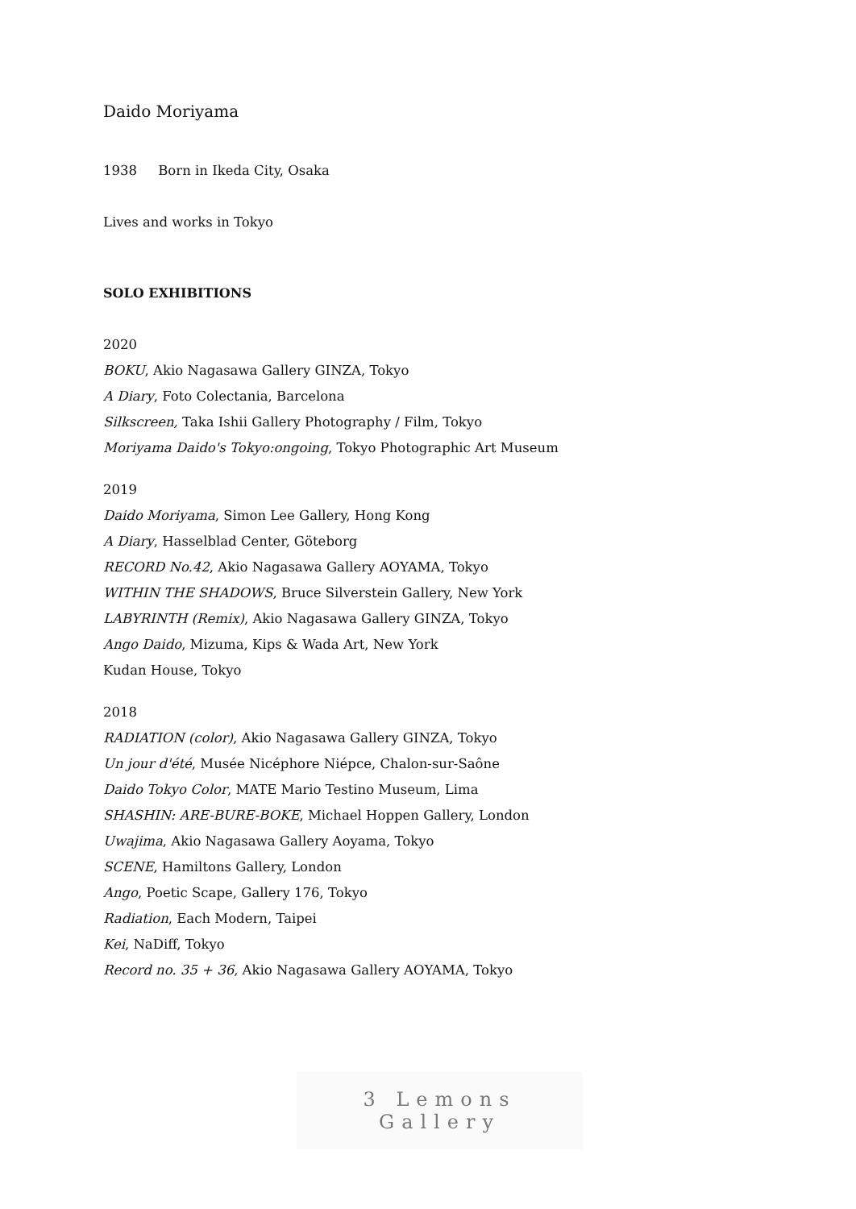Daido Moriyama
1938 Born in Ikeda City, Osaka
Lives and works in Tokyo
SOLO EXHIBITIONS
2020
BOKU, Akio Nagasawa Gallery GINZA, Tokyo
A Diary, Foto Colectania, Barcelona
Silkscreen, Taka Ishii Gallery Photography / Film, Tokyo
Moriyama Daido's Tokyo:ongoing, Tokyo Photographic Art Museum
2019
Daido Moriyama, Simon Lee Gallery, Hong Kong
A Diary, Hasselblad Center, Göteborg
RECORD No.42, Akio Nagasawa Gallery AOYAMA, Tokyo
WITHIN THE SHADOWS, Bruce Silverstein Gallery, New York
LABYRINTH (Remix), Akio Nagasawa Gallery GINZA, Tokyo
Ango Daido, Mizuma, Kips & Wada Art, New York
Kudan House, Tokyo
2018
RADIATION (color), Akio Nagasawa Gallery GINZA, Tokyo
Un jour d'été, Musée Nicéphore Niépce, Chalon-sur-Saône
Daido Tokyo Color, MATE Mario Testino Museum, Lima
SHASHIN: ARE-BURE-BOKE, Michael Hoppen Gallery, London
Uwajima, Akio Nagasawa Gallery Aoyama, Tokyo
SCENE, Hamiltons Gallery, London
Ango, Poetic Scape, Gallery 176, Tokyo
Radiation, Each Modern, Taipei
Kei, NaDiff, Tokyo
Record no. 35 + 36, Akio Nagasawa Gallery AOYAMA, Tokyo
3 Lemons Gallery